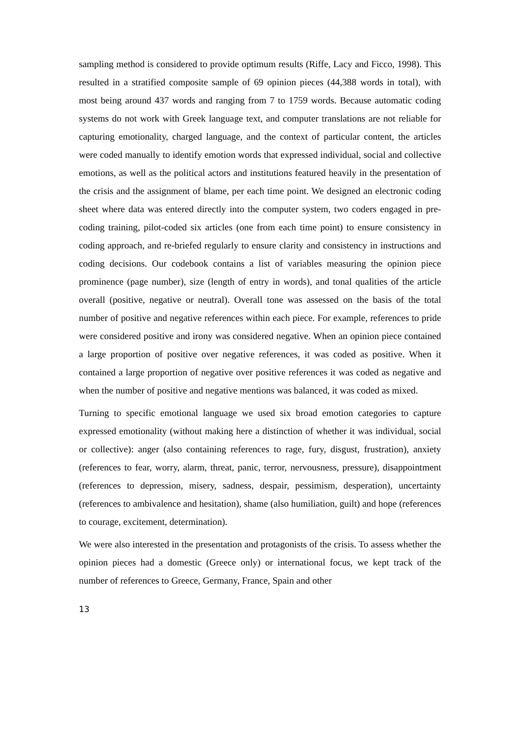sampling method is considered to provide optimum results (Riffe, Lacy and Ficco, 1998). This resulted in a stratified composite sample of 69 opinion pieces (44,388 words in total), with most being around 437 words and ranging from 7 to 1759 words. Because automatic coding systems do not work with Greek language text, and computer translations are not reliable for capturing emotionality, charged language, and the context of particular content, the articles were coded manually to identify emotion words that expressed individual, social and collective emotions, as well as the political actors and institutions featured heavily in the presentation of the crisis and the assignment of blame, per each time point. We designed an electronic coding sheet where data was entered directly into the computer system, two coders engaged in pre-coding training, pilot-coded six articles (one from each time point) to ensure consistency in coding approach, and re-briefed regularly to ensure clarity and consistency in instructions and coding decisions. Our codebook contains a list of variables measuring the opinion piece prominence (page number), size (length of entry in words), and tonal qualities of the article overall (positive, negative or neutral). Overall tone was assessed on the basis of the total number of positive and negative references within each piece. For example, references to pride were considered positive and irony was considered negative. When an opinion piece contained a large proportion of positive over negative references, it was coded as positive. When it contained a large proportion of negative over positive references it was coded as negative and when the number of positive and negative mentions was balanced, it was coded as mixed.
Turning to specific emotional language we used six broad emotion categories to capture expressed emotionality (without making here a distinction of whether it was individual, social or collective): anger (also containing references to rage, fury, disgust, frustration), anxiety (references to fear, worry, alarm, threat, panic, terror, nervousness, pressure), disappointment (references to depression, misery, sadness, despair, pessimism, desperation), uncertainty (references to ambivalence and hesitation), shame (also humiliation, guilt) and hope (references to courage, excitement, determination).
We were also interested in the presentation and protagonists of the crisis. To assess whether the opinion pieces had a domestic (Greece only) or international focus, we kept track of the number of references to Greece, Germany, France, Spain and other
13